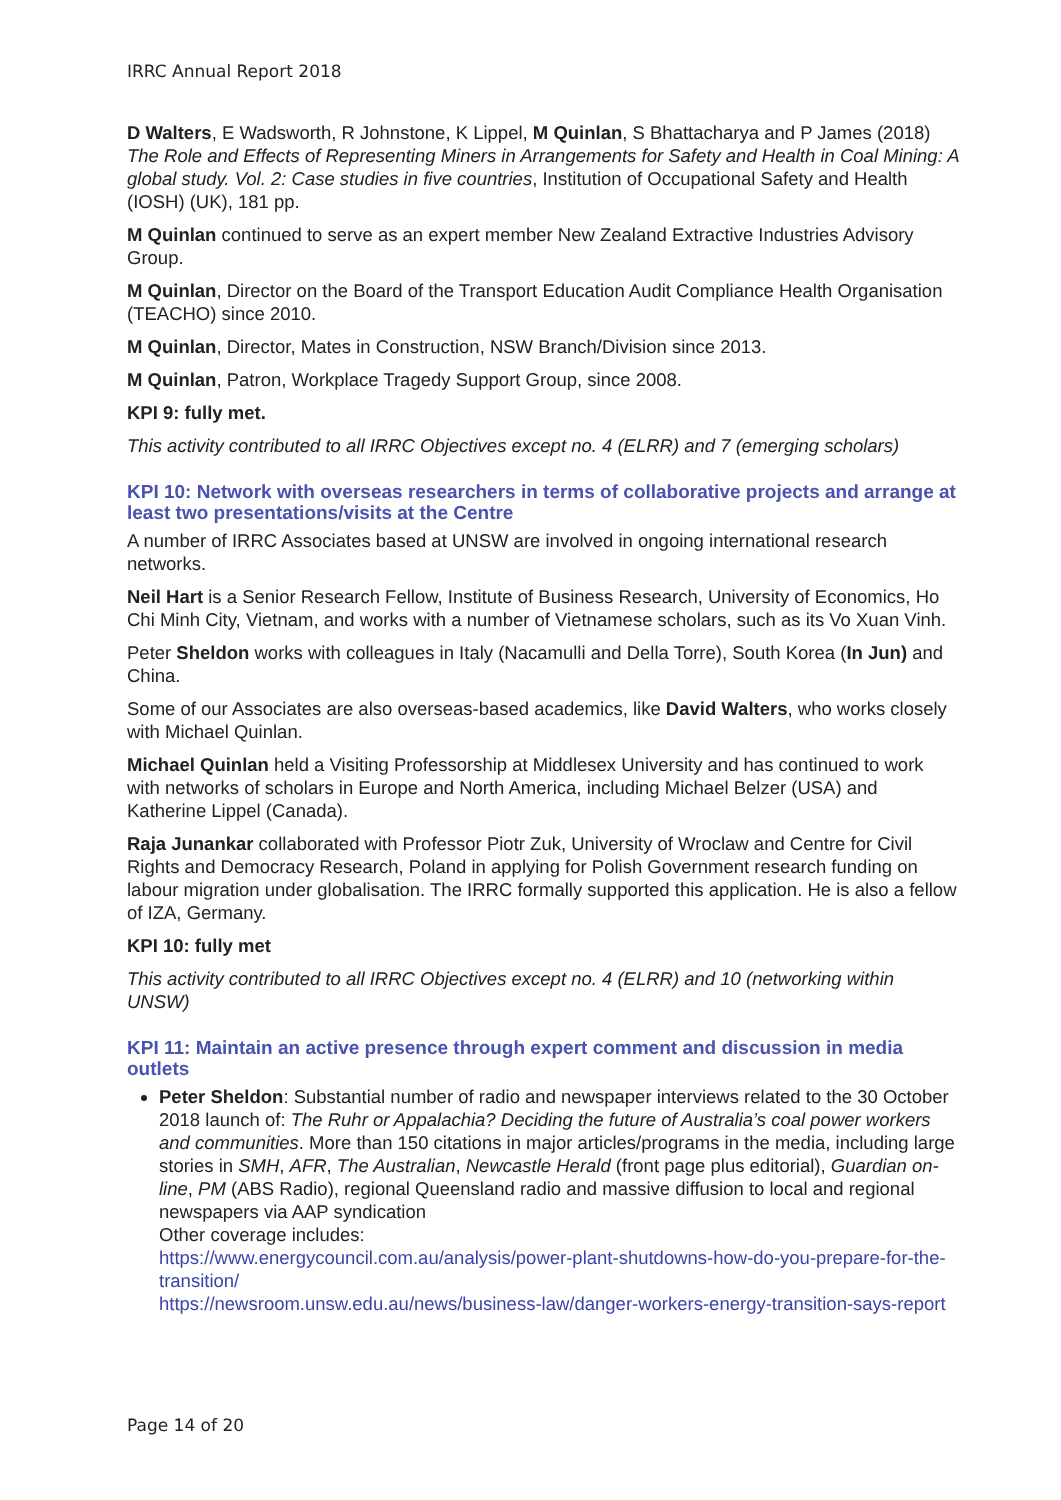IRRC Annual Report 2018
D Walters, E Wadsworth, R Johnstone, K Lippel, M Quinlan, S Bhattacharya and P James (2018) The Role and Effects of Representing Miners in Arrangements for Safety and Health in Coal Mining: A global study. Vol. 2: Case studies in five countries, Institution of Occupational Safety and Health (IOSH) (UK), 181 pp.
M Quinlan continued to serve as an expert member New Zealand Extractive Industries Advisory Group.
M Quinlan, Director on the Board of the Transport Education Audit Compliance Health Organisation (TEACHO) since 2010.
M Quinlan, Director, Mates in Construction, NSW Branch/Division since 2013.
M Quinlan, Patron, Workplace Tragedy Support Group, since 2008.
KPI 9: fully met.
This activity contributed to all IRRC Objectives except no. 4 (ELRR) and 7 (emerging scholars)
KPI 10: Network with overseas researchers in terms of collaborative projects and arrange at least two presentations/visits at the Centre
A number of IRRC Associates based at UNSW are involved in ongoing international research networks.
Neil Hart is a Senior Research Fellow, Institute of Business Research, University of Economics, Ho Chi Minh City, Vietnam, and works with a number of Vietnamese scholars, such as its Vo Xuan Vinh.
Peter Sheldon works with colleagues in Italy (Nacamulli and Della Torre), South Korea (In Jun) and China.
Some of our Associates are also overseas-based academics, like David Walters, who works closely with Michael Quinlan.
Michael Quinlan held a Visiting Professorship at Middlesex University and has continued to work with networks of scholars in Europe and North America, including Michael Belzer (USA) and Katherine Lippel (Canada).
Raja Junankar collaborated with Professor Piotr Zuk, University of Wroclaw and Centre for Civil Rights and Democracy Research, Poland in applying for Polish Government research funding on labour migration under globalisation. The IRRC formally supported this application. He is also a fellow of IZA, Germany.
KPI 10: fully met
This activity contributed to all IRRC Objectives except no. 4 (ELRR) and 10 (networking within UNSW)
KPI 11: Maintain an active presence through expert comment and discussion in media outlets
Peter Sheldon: Substantial number of radio and newspaper interviews related to the 30 October 2018 launch of: The Ruhr or Appalachia? Deciding the future of Australia’s coal power workers and communities. More than 150 citations in major articles/programs in the media, including large stories in SMH, AFR, The Australian, Newcastle Herald (front page plus editorial), Guardian on-line, PM (ABS Radio), regional Queensland radio and massive diffusion to local and regional newspapers via AAP syndication
Other coverage includes:
https://www.energycouncil.com.au/analysis/power-plant-shutdowns-how-do-you-prepare-for-the-transition/
https://newsroom.unsw.edu.au/news/business-law/danger-workers-energy-transition-says-report
Page 14 of 20